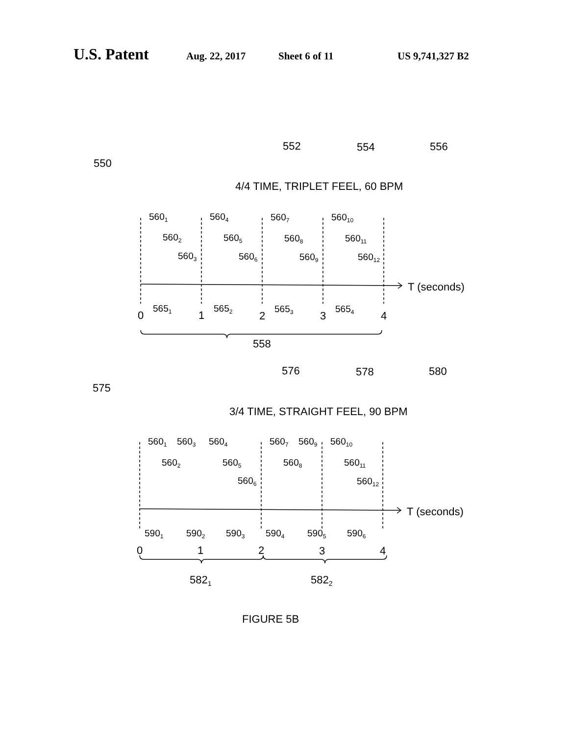U.S. Patent Aug. 22, 2017 Sheet 6 of 11 US 9,741,327 B2
550
552
554
556
4/4 TIME, TRIPLET FEEL, 60 BPM
T (seconds)
0
1
2
3
4
558
575
576
578
580
3/4 TIME, STRAIGHT FEEL, 90 BPM
T (seconds)
0
1
2
3
4
5821
5822
FIGURE 5B
5601
5604
5607
56010
5602
5605
5608
56011
5603
5606
5609
56012
5651
5652
5653
5654
5601
5603
5604
5607
5609
56010
5602
5605
5608
56011
5606
56012
5901
5902
5903
5904
5905
5906